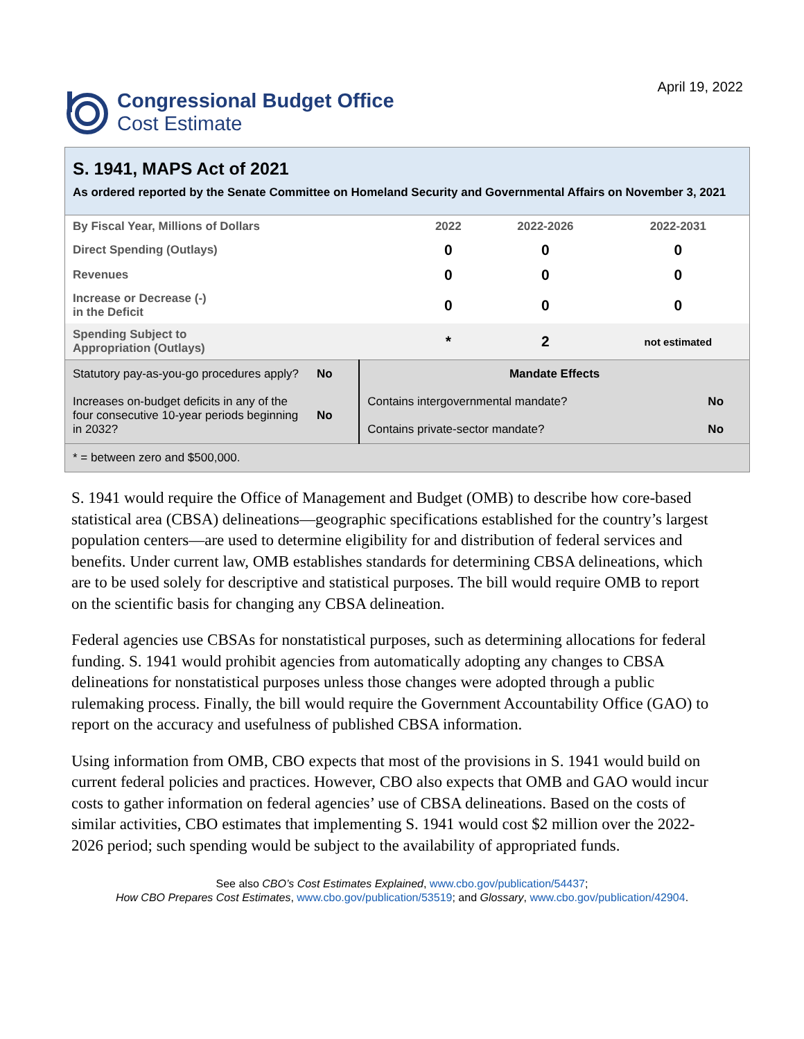Congressional Budget Office
Cost Estimate
April 19, 2022
S. 1941, MAPS Act of 2021
As ordered reported by the Senate Committee on Homeland Security and Governmental Affairs on November 3, 2021
| By Fiscal Year, Millions of Dollars | 2022 | 2022-2026 | 2022-2031 |
| Direct Spending (Outlays) | 0 | 0 | 0 |
| Revenues | 0 | 0 | 0 |
| Increase or Decrease (-) in the Deficit | 0 | 0 | 0 |
| Spending Subject to Appropriation (Outlays) | * | 2 | not estimated |
| Statutory pay-as-you-go procedures apply? | No | Mandate Effects | |
| Increases on-budget deficits in any of the four consecutive 10-year periods beginning in 2032? | No | Contains intergovernmental mandate? | No |
| | | Contains private-sector mandate? | No |
| * = between zero and $500,000. | | | |
S. 1941 would require the Office of Management and Budget (OMB) to describe how core-based statistical area (CBSA) delineations—geographic specifications established for the country’s largest population centers—are used to determine eligibility for and distribution of federal services and benefits. Under current law, OMB establishes standards for determining CBSA delineations, which are to be used solely for descriptive and statistical purposes. The bill would require OMB to report on the scientific basis for changing any CBSA delineation.
Federal agencies use CBSAs for nonstatistical purposes, such as determining allocations for federal funding. S. 1941 would prohibit agencies from automatically adopting any changes to CBSA delineations for nonstatistical purposes unless those changes were adopted through a public rulemaking process. Finally, the bill would require the Government Accountability Office (GAO) to report on the accuracy and usefulness of published CBSA information.
Using information from OMB, CBO expects that most of the provisions in S. 1941 would build on current federal policies and practices. However, CBO also expects that OMB and GAO would incur costs to gather information on federal agencies’ use of CBSA delineations. Based on the costs of similar activities, CBO estimates that implementing S. 1941 would cost $2 million over the 2022-2026 period; such spending would be subject to the availability of appropriated funds.
See also CBO’s Cost Estimates Explained, www.cbo.gov/publication/54437;
How CBO Prepares Cost Estimates, www.cbo.gov/publication/53519; and Glossary, www.cbo.gov/publication/42904.